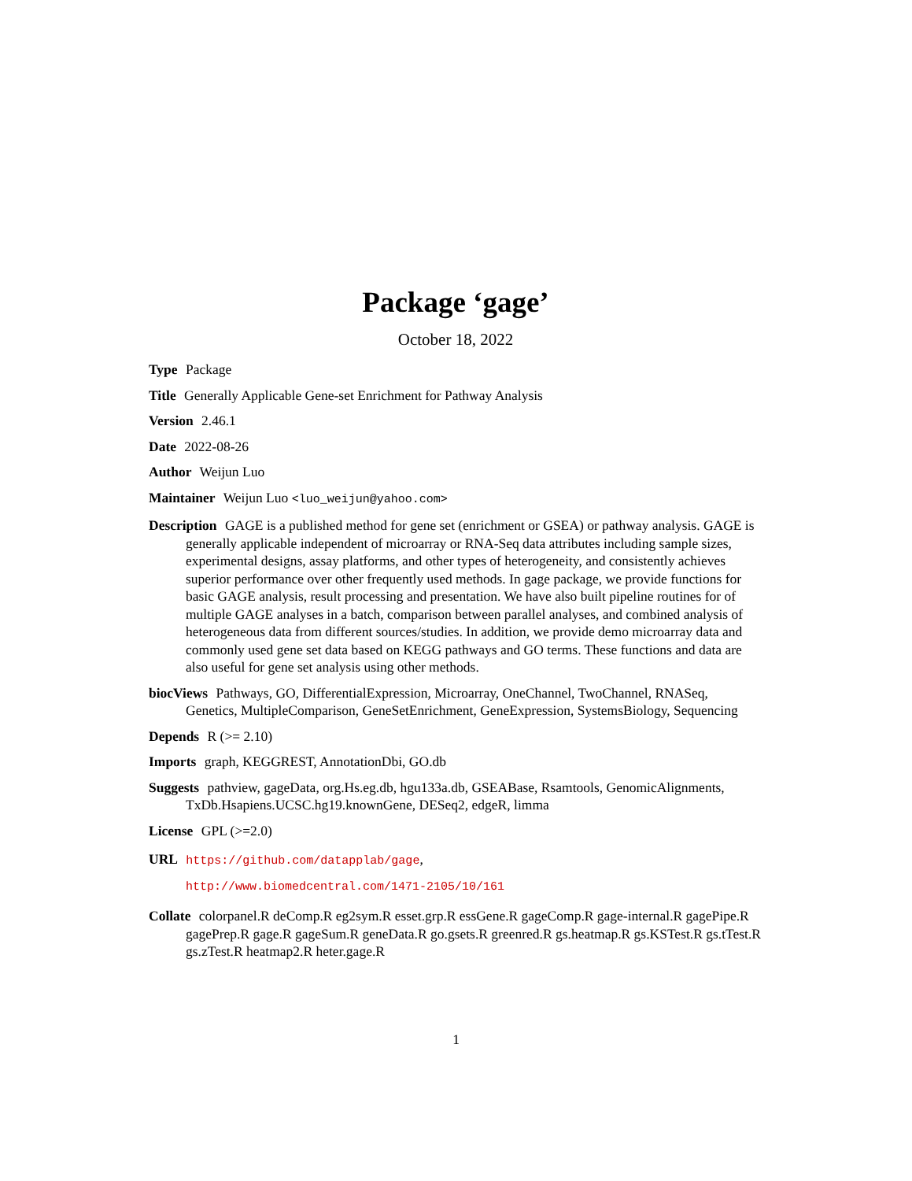Package ‘gage’
October 18, 2022
Type Package
Title Generally Applicable Gene-set Enrichment for Pathway Analysis
Version 2.46.1
Date 2022-08-26
Author Weijun Luo
Maintainer Weijun Luo <luo_weijun@yahoo.com>
Description GAGE is a published method for gene set (enrichment or GSEA) or pathway analysis. GAGE is generally applicable independent of microarray or RNA-Seq data attributes including sample sizes, experimental designs, assay platforms, and other types of heterogeneity, and consistently achieves superior performance over other frequently used methods. In gage package, we provide functions for basic GAGE analysis, result processing and presentation. We have also built pipeline routines for of multiple GAGE analyses in a batch, comparison between parallel analyses, and combined analysis of heterogeneous data from different sources/studies. In addition, we provide demo microarray data and commonly used gene set data based on KEGG pathways and GO terms. These functions and data are also useful for gene set analysis using other methods.
biocViews Pathways, GO, DifferentialExpression, Microarray, OneChannel, TwoChannel, RNASeq, Genetics, MultipleComparison, GeneSetEnrichment, GeneExpression, SystemsBiology, Sequencing
Depends R (>= 2.10)
Imports graph, KEGGREST, AnnotationDbi, GO.db
Suggests pathview, gageData, org.Hs.eg.db, hgu133a.db, GSEABase, Rsamtools, GenomicAlignments, TxDb.Hsapiens.UCSC.hg19.knownGene, DESeq2, edgeR, limma
License GPL (>=2.0)
URL https://github.com/datapplab/gage,
http://www.biomedcentral.com/1471-2105/10/161
Collate colorpanel.R deComp.R eg2sym.R esset.grp.R essGene.R gageComp.R gage-internal.R gagePipe.R gagePrep.R gage.R gageSum.R geneData.R go.gsets.R greenred.R gs.heatmap.R gs.KSTest.R gs.tTest.R gs.zTest.R heatmap2.R heter.gage.R
1